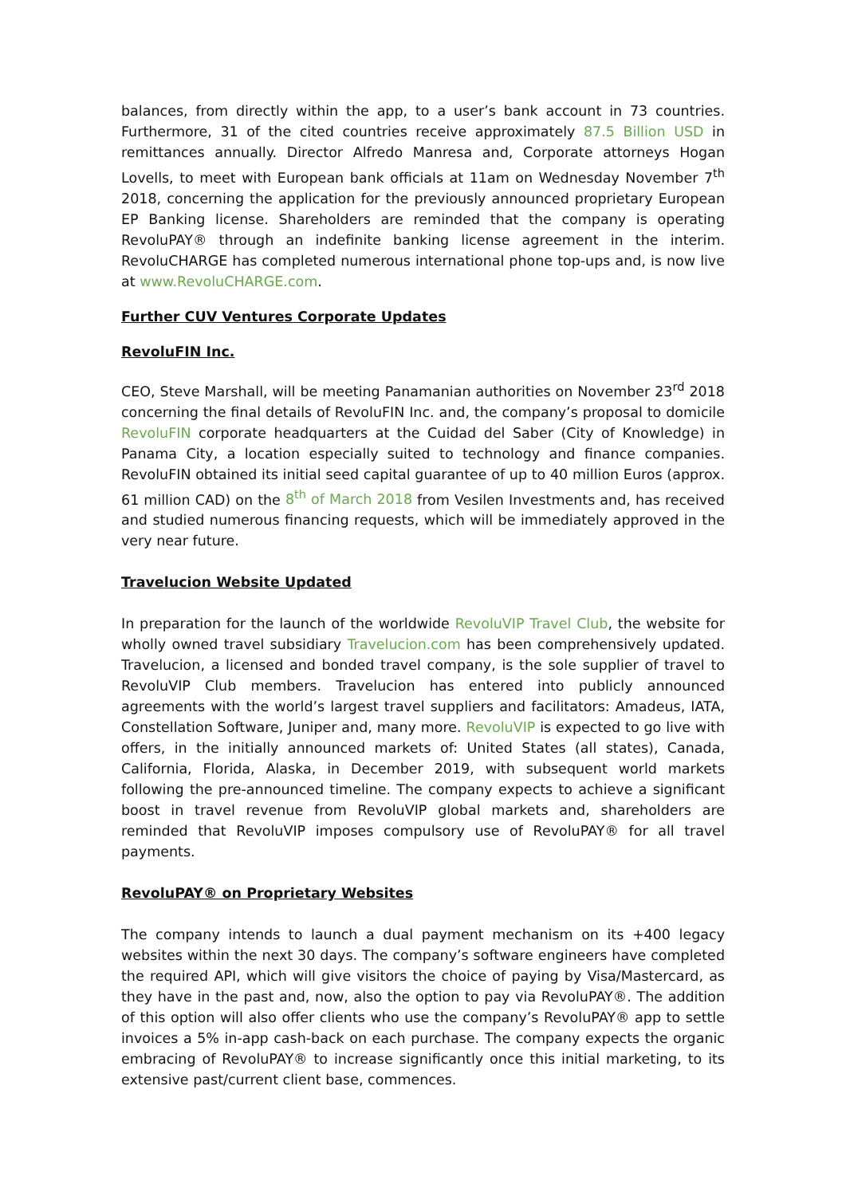balances, from directly within the app, to a user’s bank account in 73 countries. Furthermore, 31 of the cited countries receive approximately 87.5 Billion USD in remittances annually. Director Alfredo Manresa and, Corporate attorneys Hogan Lovells, to meet with European bank officials at 11am on Wednesday November 7<sup>th</sup> 2018, concerning the application for the previously announced proprietary European EP Banking license. Shareholders are reminded that the company is operating RevoluPAY® through an indefinite banking license agreement in the interim. RevoluCHARGE has completed numerous international phone top-ups and, is now live at www.RevoluCHARGE.com.
Further CUV Ventures Corporate Updates
RevoluFIN Inc.
CEO, Steve Marshall, will be meeting Panamanian authorities on November 23<sup>rd</sup> 2018 concerning the final details of RevoluFIN Inc. and, the company’s proposal to domicile RevoluFIN corporate headquarters at the Cuidad del Saber (City of Knowledge) in Panama City, a location especially suited to technology and finance companies. RevoluFIN obtained its initial seed capital guarantee of up to 40 million Euros (approx. 61 million CAD) on the 8<sup>th</sup> of March 2018 from Vesilen Investments and, has received and studied numerous financing requests, which will be immediately approved in the very near future.
Travelucion Website Updated
In preparation for the launch of the worldwide RevoluVIP Travel Club, the website for wholly owned travel subsidiary Travelucion.com has been comprehensively updated. Travelucion, a licensed and bonded travel company, is the sole supplier of travel to RevoluVIP Club members. Travelucion has entered into publicly announced agreements with the world’s largest travel suppliers and facilitators: Amadeus, IATA, Constellation Software, Juniper and, many more. RevoluVIP is expected to go live with offers, in the initially announced markets of: United States (all states), Canada, California, Florida, Alaska, in December 2019, with subsequent world markets following the pre-announced timeline. The company expects to achieve a significant boost in travel revenue from RevoluVIP global markets and, shareholders are reminded that RevoluVIP imposes compulsory use of RevoluPAY® for all travel payments.
RevoluPAY® on Proprietary Websites
The company intends to launch a dual payment mechanism on its +400 legacy websites within the next 30 days. The company’s software engineers have completed the required API, which will give visitors the choice of paying by Visa/Mastercard, as they have in the past and, now, also the option to pay via RevoluPAY®. The addition of this option will also offer clients who use the company’s RevoluPAY® app to settle invoices a 5% in-app cash-back on each purchase. The company expects the organic embracing of RevoluPAY® to increase significantly once this initial marketing, to its extensive past/current client base, commences.